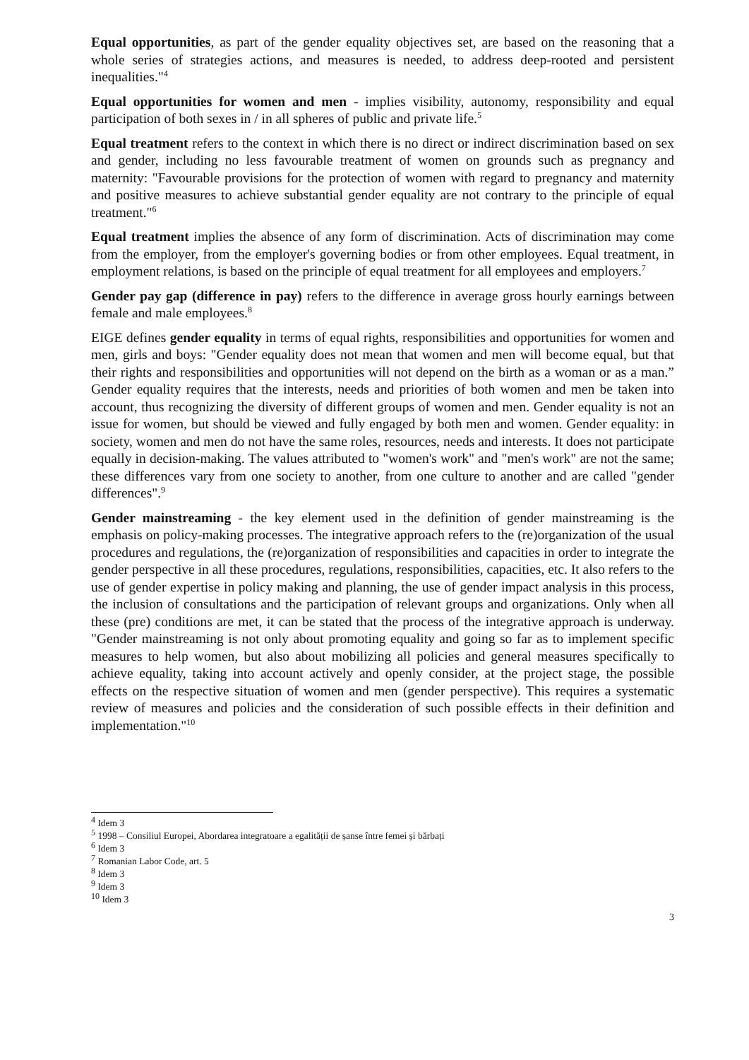Equal opportunities, as part of the gender equality objectives set, are based on the reasoning that a whole series of strategies actions, and measures is needed, to address deep-rooted and persistent inequalities."<sup>4</sup>
Equal opportunities for women and men - implies visibility, autonomy, responsibility and equal participation of both sexes in / in all spheres of public and private life.<sup>5</sup>
Equal treatment refers to the context in which there is no direct or indirect discrimination based on sex and gender, including no less favourable treatment of women on grounds such as pregnancy and maternity: "Favourable provisions for the protection of women with regard to pregnancy and maternity and positive measures to achieve substantial gender equality are not contrary to the principle of equal treatment."<sup>6</sup>
Equal treatment implies the absence of any form of discrimination. Acts of discrimination may come from the employer, from the employer's governing bodies or from other employees. Equal treatment, in employment relations, is based on the principle of equal treatment for all employees and employers.<sup>7</sup>
Gender pay gap (difference in pay) refers to the difference in average gross hourly earnings between female and male employees.<sup>8</sup>
EIGE defines gender equality in terms of equal rights, responsibilities and opportunities for women and men, girls and boys: "Gender equality does not mean that women and men will become equal, but that their rights and responsibilities and opportunities will not depend on the birth as a woman or as a man.” Gender equality requires that the interests, needs and priorities of both women and men be taken into account, thus recognizing the diversity of different groups of women and men. Gender equality is not an issue for women, but should be viewed and fully engaged by both men and women. Gender equality: in society, women and men do not have the same roles, resources, needs and interests. It does not participate equally in decision-making. The values attributed to "women's work" and "men's work" are not the same; these differences vary from one society to another, from one culture to another and are called "gender differences".<sup>9</sup>
Gender mainstreaming - the key element used in the definition of gender mainstreaming is the emphasis on policy-making processes. The integrative approach refers to the (re)organization of the usual procedures and regulations, the (re)organization of responsibilities and capacities in order to integrate the gender perspective in all these procedures, regulations, responsibilities, capacities, etc. It also refers to the use of gender expertise in policy making and planning, the use of gender impact analysis in this process, the inclusion of consultations and the participation of relevant groups and organizations. Only when all these (pre) conditions are met, it can be stated that the process of the integrative approach is underway. "Gender mainstreaming is not only about promoting equality and going so far as to implement specific measures to help women, but also about mobilizing all policies and general measures specifically to achieve equality, taking into account actively and openly consider, at the project stage, the possible effects on the respective situation of women and men (gender perspective). This requires a systematic review of measures and policies and the consideration of such possible effects in their definition and implementation."<sup>10</sup>
<sup>4</sup> Idem 3
<sup>5</sup> 1998 – Consiliul Europei, Abordarea integratoare a egalității de șanse între femei și bărbați
<sup>6</sup> Idem 3
<sup>7</sup> Romanian Labor Code, art. 5
<sup>8</sup> Idem 3
<sup>9</sup> Idem 3
<sup>10</sup> Idem 3
3